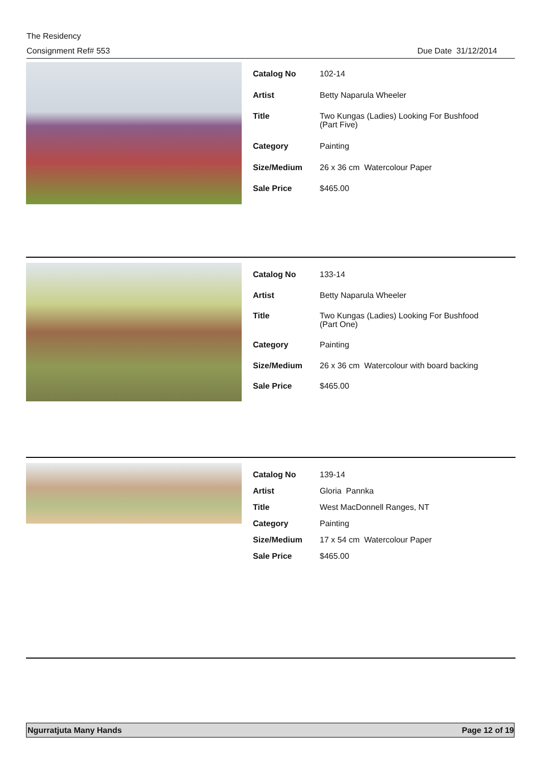The Residency
Consignment Ref# 553 Due Date 31/12/2014
| Catalog No | 102-14 |
| Artist | Betty Naparula Wheeler |
| Title | Two Kungas (Ladies) Looking For Bushfood (Part Five) |
| Category | Painting |
| Size/Medium | 26 x 36 cm Watercolour Paper |
| Sale Price | $465.00 |
| Catalog No | 133-14 |
| Artist | Betty Naparula Wheeler |
| Title | Two Kungas (Ladies) Looking For Bushfood (Part One) |
| Category | Painting |
| Size/Medium | 26 x 36 cm Watercolour with board backing |
| Sale Price | $465.00 |
| Catalog No | 139-14 |
| Artist | Gloria Pannka |
| Title | West MacDonnell Ranges, NT |
| Category | Painting |
| Size/Medium | 17 x 54 cm Watercolour Paper |
| Sale Price | $465.00 |
Ngurratjuta Many Hands Page 12 of 19